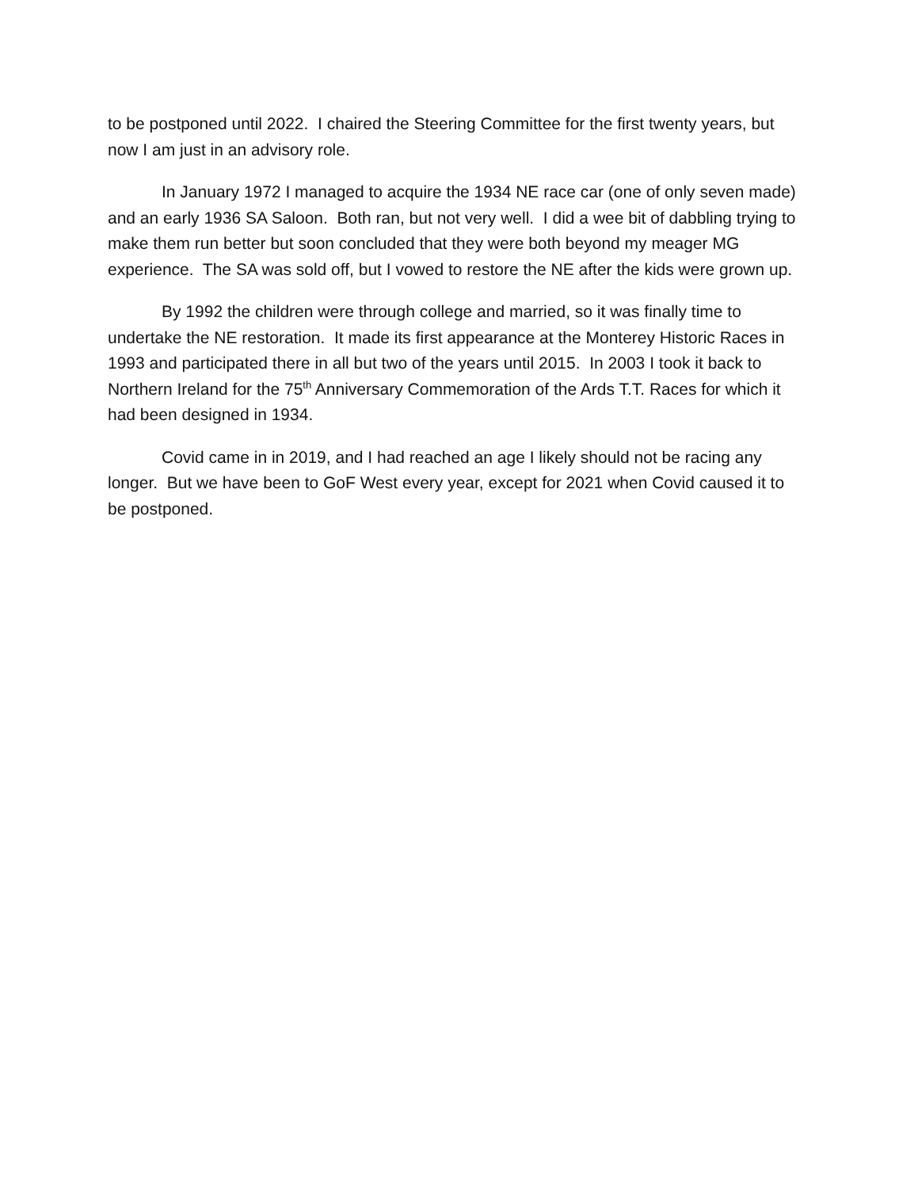to be postponed until 2022. I chaired the Steering Committee for the first twenty years, but now I am just in an advisory role.
In January 1972 I managed to acquire the 1934 NE race car (one of only seven made) and an early 1936 SA Saloon. Both ran, but not very well. I did a wee bit of dabbling trying to make them run better but soon concluded that they were both beyond my meager MG experience. The SA was sold off, but I vowed to restore the NE after the kids were grown up.
By 1992 the children were through college and married, so it was finally time to undertake the NE restoration. It made its first appearance at the Monterey Historic Races in 1993 and participated there in all but two of the years until 2015. In 2003 I took it back to Northern Ireland for the 75<sup>th</sup> Anniversary Commemoration of the Ards T.T. Races for which it had been designed in 1934.
Covid came in in 2019, and I had reached an age I likely should not be racing any longer. But we have been to GoF West every year, except for 2021 when Covid caused it to be postponed.